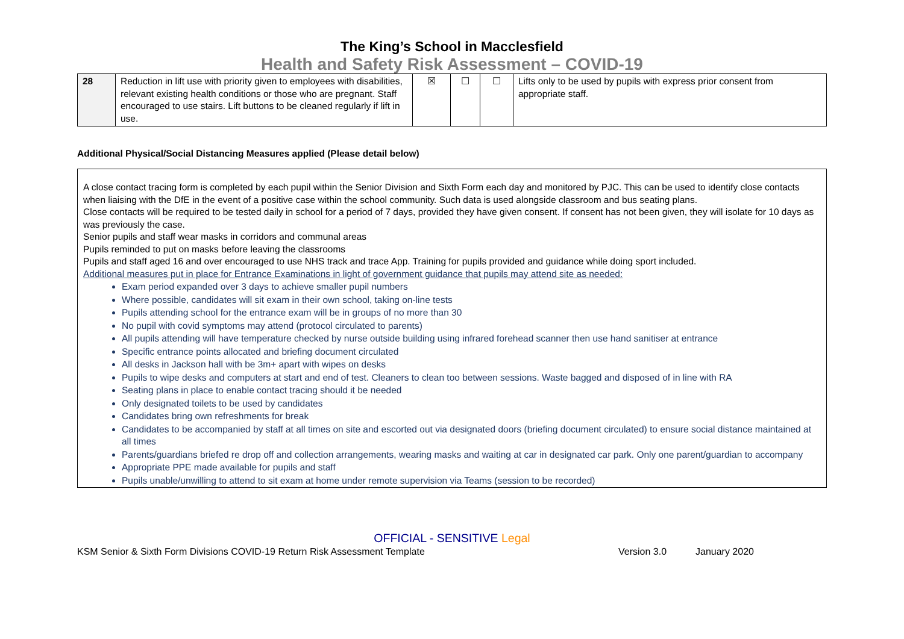The King’s School in Macclesfield
Health and Safety Risk Assessment – COVID-19
| 28 | Reduction in lift use with priority given to employees with disabilities, relevant existing health conditions or those who are pregnant. Staff encouraged to use stairs. Lift buttons to be cleaned regularly if lift in use. | ☒ | ☐ | ☐ | Lifts only to be used by pupils with express prior consent from appropriate staff. |
Additional Physical/Social Distancing Measures applied (Please detail below)
A close contact tracing form is completed by each pupil within the Senior Division and Sixth Form each day and monitored by PJC. This can be used to identify close contacts when liaising with the DfE in the event of a positive case within the school community. Such data is used alongside classroom and bus seating plans.
Close contacts will be required to be tested daily in school for a period of 7 days, provided they have given consent. If consent has not been given, they will isolate for 10 days as was previously the case.
Senior pupils and staff wear masks in corridors and communal areas
Pupils reminded to put on masks before leaving the classrooms
Pupils and staff aged 16 and over encouraged to use NHS track and trace App. Training for pupils provided and guidance while doing sport included.
Additional measures put in place for Entrance Examinations in light of government guidance that pupils may attend site as needed:
Exam period expanded over 3 days to achieve smaller pupil numbers
Where possible, candidates will sit exam in their own school, taking on-line tests
Pupils attending school for the entrance exam will be in groups of no more than 30
No pupil with covid symptoms may attend (protocol circulated to parents)
All pupils attending will have temperature checked by nurse outside building using infrared forehead scanner then use hand sanitiser at entrance
Specific entrance points allocated and briefing document circulated
All desks in Jackson hall with be 3m+ apart with wipes on desks
Pupils to wipe desks and computers at start and end of test. Cleaners to clean too between sessions. Waste bagged and disposed of in line with RA
Seating plans in place to enable contact tracing should it be needed
Only designated toilets to be used by candidates
Candidates bring own refreshments for break
Candidates to be accompanied by staff at all times on site and escorted out via designated doors (briefing document circulated) to ensure social distance maintained at all times
Parents/guardians briefed re drop off and collection arrangements, wearing masks and waiting at car in designated car park. Only one parent/guardian to accompany
Appropriate PPE made available for pupils and staff
Pupils unable/unwilling to attend to sit exam at home under remote supervision via Teams (session to be recorded)
OFFICIAL - SENSITIVE Legal
KSM Senior & Sixth Form Divisions COVID-19 Return Risk Assessment Template Version 3.0 January 2020